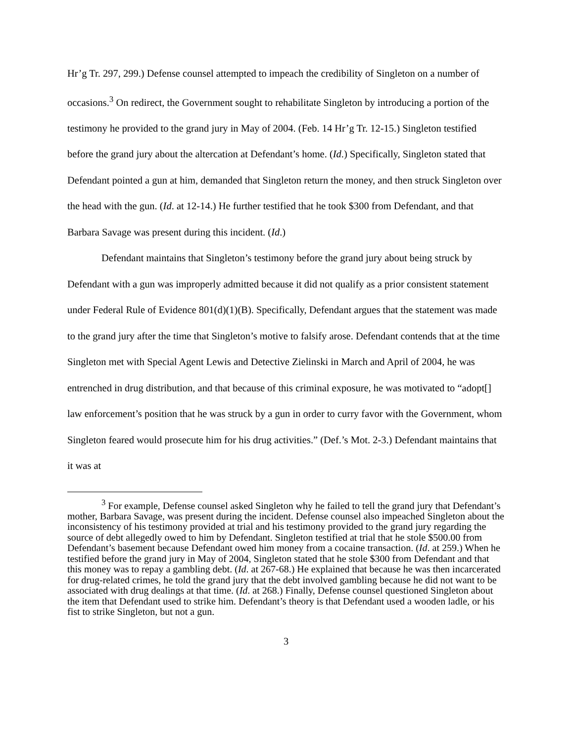Hr’g Tr. 297, 299.) Defense counsel attempted to impeach the credibility of Singleton on a number of occasions.<sup>3</sup> On redirect, the Government sought to rehabilitate Singleton by introducing a portion of the testimony he provided to the grand jury in May of 2004. (Feb. 14 Hr’g Tr. 12-15.) Singleton testified before the grand jury about the altercation at Defendant’s home. (Id.) Specifically, Singleton stated that Defendant pointed a gun at him, demanded that Singleton return the money, and then struck Singleton over the head with the gun. (Id. at 12-14.) He further testified that he took $300 from Defendant, and that Barbara Savage was present during this incident. (Id.)
Defendant maintains that Singleton’s testimony before the grand jury about being struck by Defendant with a gun was improperly admitted because it did not qualify as a prior consistent statement under Federal Rule of Evidence 801(d)(1)(B). Specifically, Defendant argues that the statement was made to the grand jury after the time that Singleton’s motive to falsify arose. Defendant contends that at the time Singleton met with Special Agent Lewis and Detective Zielinski in March and April of 2004, he was entrenched in drug distribution, and that because of this criminal exposure, he was motivated to “adopt[] law enforcement’s position that he was struck by a gun in order to curry favor with the Government, whom Singleton feared would prosecute him for his drug activities.” (Def.’s Mot. 2-3.) Defendant maintains that it was at
<sup>3</sup> For example, Defense counsel asked Singleton why he failed to tell the grand jury that Defendant’s mother, Barbara Savage, was present during the incident. Defense counsel also impeached Singleton about the inconsistency of his testimony provided at trial and his testimony provided to the grand jury regarding the source of debt allegedly owed to him by Defendant. Singleton testified at trial that he stole $500.00 from Defendant’s basement because Defendant owed him money from a cocaine transaction. (Id. at 259.) When he testified before the grand jury in May of 2004, Singleton stated that he stole $300 from Defendant and that this money was to repay a gambling debt. (Id. at 267-68.) He explained that because he was then incarcerated for drug-related crimes, he told the grand jury that the debt involved gambling because he did not want to be associated with drug dealings at that time. (Id. at 268.) Finally, Defense counsel questioned Singleton about the item that Defendant used to strike him. Defendant’s theory is that Defendant used a wooden ladle, or his fist to strike Singleton, but not a gun.
3